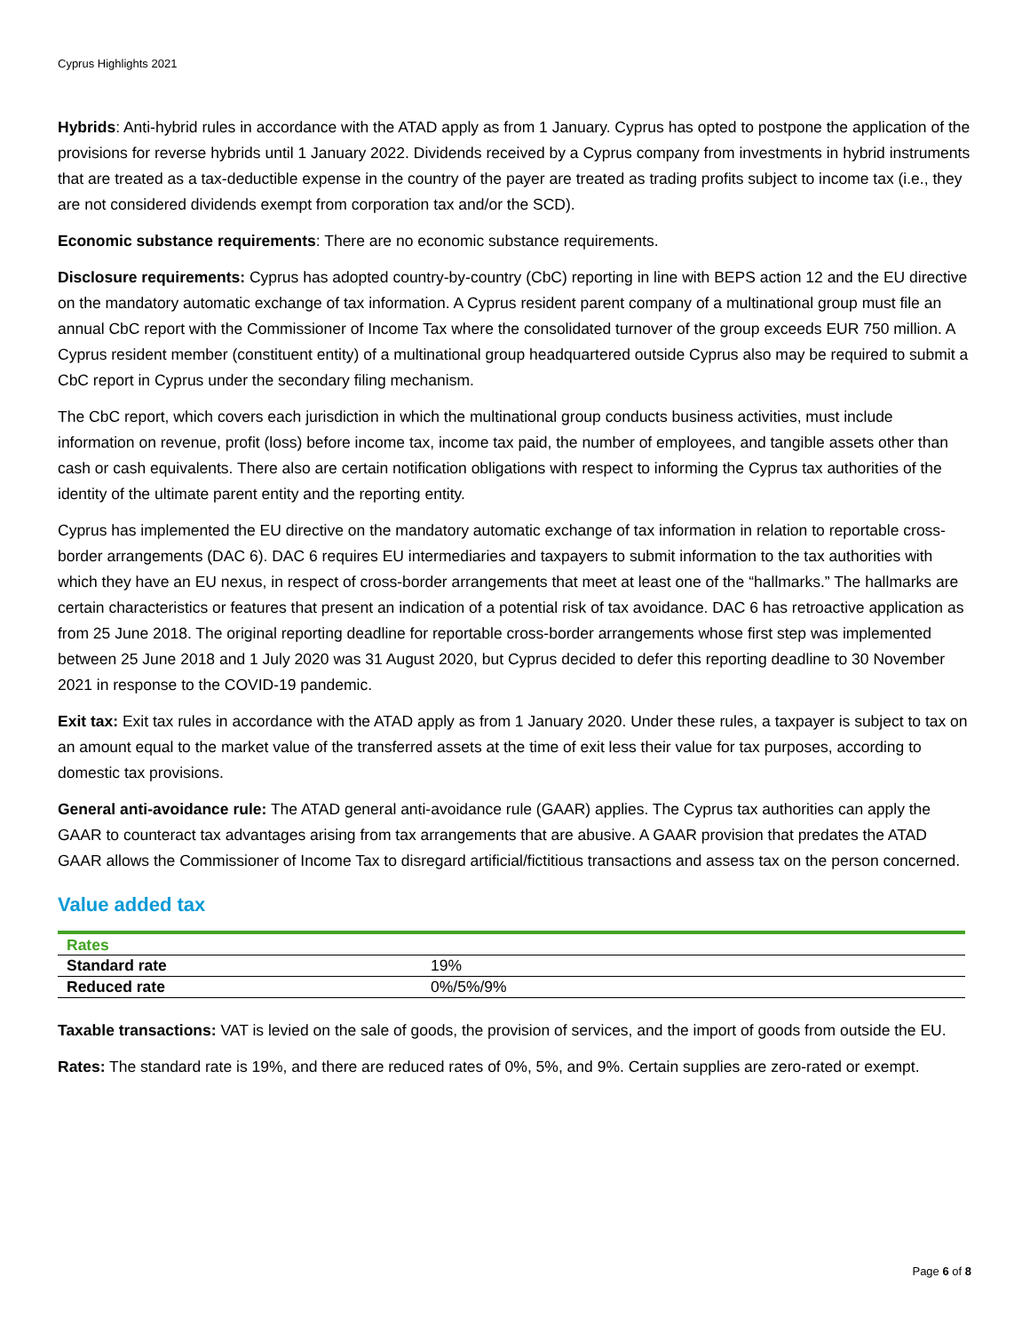Cyprus Highlights 2021
Hybrids: Anti-hybrid rules in accordance with the ATAD apply as from 1 January. Cyprus has opted to postpone the application of the provisions for reverse hybrids until 1 January 2022. Dividends received by a Cyprus company from investments in hybrid instruments that are treated as a tax-deductible expense in the country of the payer are treated as trading profits subject to income tax (i.e., they are not considered dividends exempt from corporation tax and/or the SCD).
Economic substance requirements: There are no economic substance requirements.
Disclosure requirements: Cyprus has adopted country-by-country (CbC) reporting in line with BEPS action 12 and the EU directive on the mandatory automatic exchange of tax information. A Cyprus resident parent company of a multinational group must file an annual CbC report with the Commissioner of Income Tax where the consolidated turnover of the group exceeds EUR 750 million. A Cyprus resident member (constituent entity) of a multinational group headquartered outside Cyprus also may be required to submit a CbC report in Cyprus under the secondary filing mechanism.
The CbC report, which covers each jurisdiction in which the multinational group conducts business activities, must include information on revenue, profit (loss) before income tax, income tax paid, the number of employees, and tangible assets other than cash or cash equivalents. There also are certain notification obligations with respect to informing the Cyprus tax authorities of the identity of the ultimate parent entity and the reporting entity.
Cyprus has implemented the EU directive on the mandatory automatic exchange of tax information in relation to reportable cross-border arrangements (DAC 6). DAC 6 requires EU intermediaries and taxpayers to submit information to the tax authorities with which they have an EU nexus, in respect of cross-border arrangements that meet at least one of the “hallmarks.” The hallmarks are certain characteristics or features that present an indication of a potential risk of tax avoidance. DAC 6 has retroactive application as from 25 June 2018. The original reporting deadline for reportable cross-border arrangements whose first step was implemented between 25 June 2018 and 1 July 2020 was 31 August 2020, but Cyprus decided to defer this reporting deadline to 30 November 2021 in response to the COVID-19 pandemic.
Exit tax: Exit tax rules in accordance with the ATAD apply as from 1 January 2020. Under these rules, a taxpayer is subject to tax on an amount equal to the market value of the transferred assets at the time of exit less their value for tax purposes, according to domestic tax provisions.
General anti-avoidance rule: The ATAD general anti-avoidance rule (GAAR) applies. The Cyprus tax authorities can apply the GAAR to counteract tax advantages arising from tax arrangements that are abusive. A GAAR provision that predates the ATAD GAAR allows the Commissioner of Income Tax to disregard artificial/fictitious transactions and assess tax on the person concerned.
Value added tax
| Rates | |
| --- | --- |
| Standard rate | 19% |
| Reduced rate | 0%/5%/9% |
Taxable transactions: VAT is levied on the sale of goods, the provision of services, and the import of goods from outside the EU.
Rates: The standard rate is 19%, and there are reduced rates of 0%, 5%, and 9%. Certain supplies are zero-rated or exempt.
Page 6 of 8